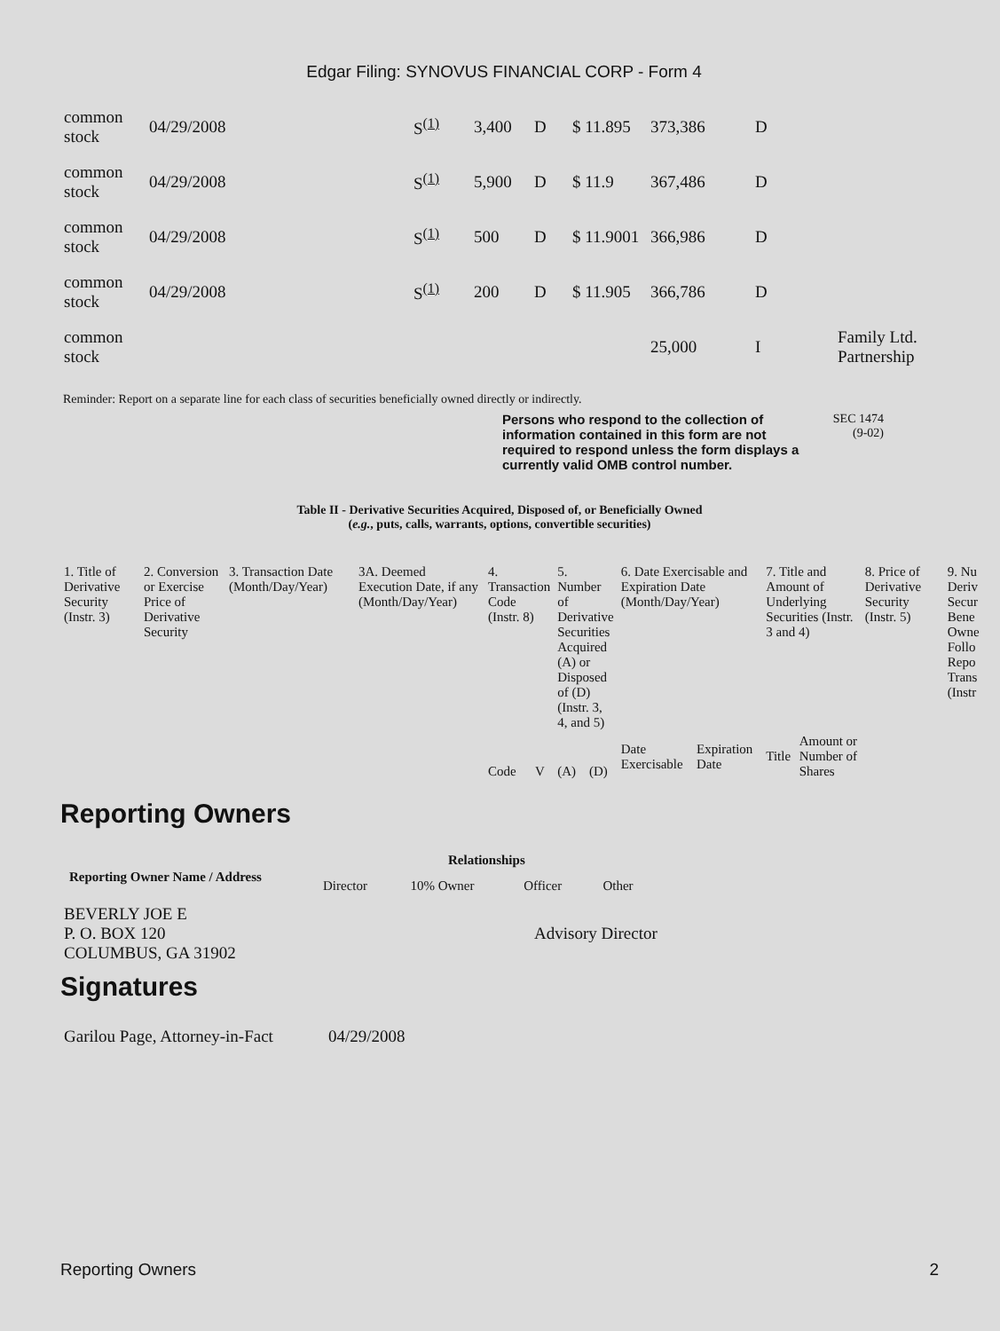Edgar Filing: SYNOVUS FINANCIAL CORP - Form 4
| common stock | 04/29/2008 | S<sup>(1)</sup> | 3,400 | D | $ 11.895 | 373,386 | D | |
| common stock | 04/29/2008 | S<sup>(1)</sup> | 5,900 | D | $ 11.9 | 367,486 | D | |
| common stock | 04/29/2008 | S<sup>(1)</sup> | 500 | D | $ 11.9001 | 366,986 | D | |
| common stock | 04/29/2008 | S<sup>(1)</sup> | 200 | D | $ 11.905 | 366,786 | D | |
| common stock | | | | | | 25,000 | I | Family Ltd. Partnership |
Reminder: Report on a separate line for each class of securities beneficially owned directly or indirectly.
Persons who respond to the collection of information contained in this form are not required to respond unless the form displays a currently valid OMB control number.
SEC 1474
(9-02)
Table II - Derivative Securities Acquired, Disposed of, or Beneficially Owned
(e.g., puts, calls, warrants, options, convertible securities)
| 1. Title of Derivative Security (Instr. 3) | 2. Conversion or Exercise Price of Derivative Security | 3. Transaction Date (Month/Day/Year) | 3A. Deemed Execution Date, if any (Month/Day/Year) | 4. Transaction Code (Instr. 8) | | 5. Number of Derivative Securities Acquired (A) or Disposed of (D) (Instr. 3, 4, and 5) | | 6. Date Exercisable and Expiration Date (Month/Day/Year) | | 7. Title and Amount of Underlying Securities (Instr. 3 and 4) | | 8. Price of Derivative Security (Instr. 5) | 9. Nu Deriv Secur Bene Owne Follo Repo Trans (Instr |
| | | | | Code | V | (A) | (D) | Date Exercisable | Expiration Date | Title | Amount or Number of Shares | | |
Reporting Owners
| Reporting Owner Name / Address | Relationships | | | |
| --- | --- | --- | --- | --- |
| | Director | 10% Owner | Officer | Other |
| BEVERLY JOE E P. O. BOX 120 COLUMBUS, GA 31902 | Advisory Director | | | |
Signatures
| Garilou Page, Attorney-in-Fact | 04/29/2008 |
Reporting Owners 2